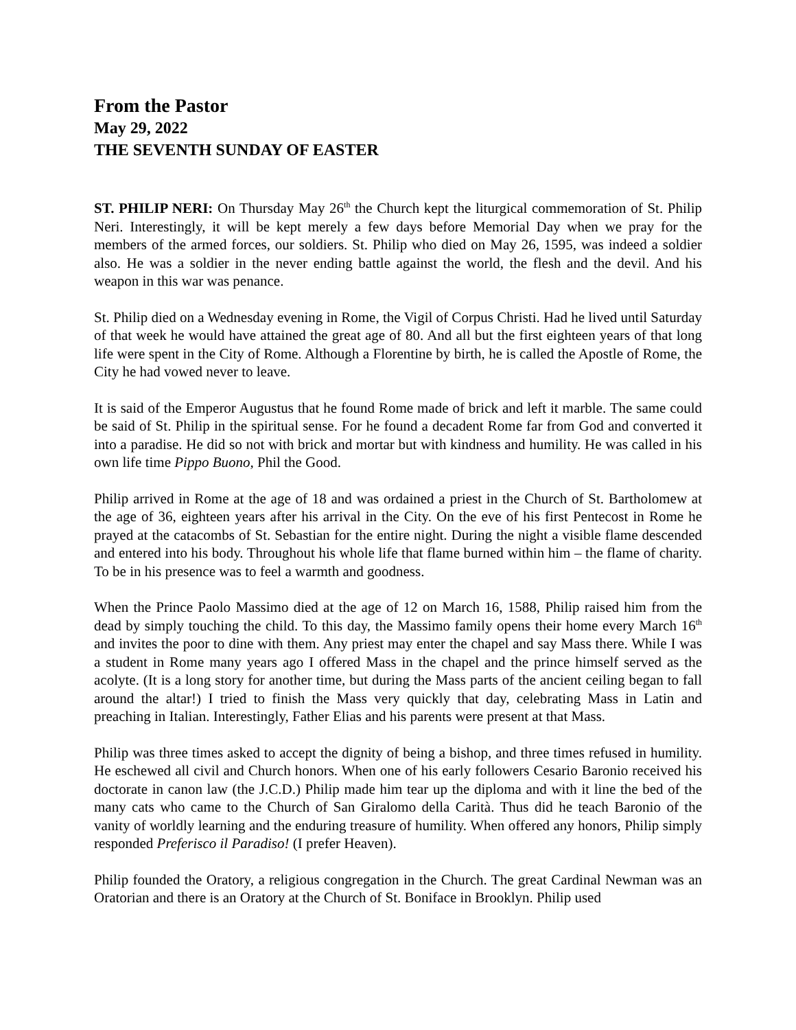From the Pastor
May 29, 2022
THE SEVENTH SUNDAY OF EASTER
ST. PHILIP NERI: On Thursday May 26<sup>th</sup> the Church kept the liturgical commemoration of St. Philip Neri. Interestingly, it will be kept merely a few days before Memorial Day when we pray for the members of the armed forces, our soldiers. St. Philip who died on May 26, 1595, was indeed a soldier also. He was a soldier in the never ending battle against the world, the flesh and the devil. And his weapon in this war was penance.
St. Philip died on a Wednesday evening in Rome, the Vigil of Corpus Christi. Had he lived until Saturday of that week he would have attained the great age of 80. And all but the first eighteen years of that long life were spent in the City of Rome. Although a Florentine by birth, he is called the Apostle of Rome, the City he had vowed never to leave.
It is said of the Emperor Augustus that he found Rome made of brick and left it marble. The same could be said of St. Philip in the spiritual sense. For he found a decadent Rome far from God and converted it into a paradise. He did so not with brick and mortar but with kindness and humility. He was called in his own life time Pippo Buono, Phil the Good.
Philip arrived in Rome at the age of 18 and was ordained a priest in the Church of St. Bartholomew at the age of 36, eighteen years after his arrival in the City. On the eve of his first Pentecost in Rome he prayed at the catacombs of St. Sebastian for the entire night. During the night a visible flame descended and entered into his body. Throughout his whole life that flame burned within him – the flame of charity. To be in his presence was to feel a warmth and goodness.
When the Prince Paolo Massimo died at the age of 12 on March 16, 1588, Philip raised him from the dead by simply touching the child. To this day, the Massimo family opens their home every March 16<sup>th</sup> and invites the poor to dine with them. Any priest may enter the chapel and say Mass there. While I was a student in Rome many years ago I offered Mass in the chapel and the prince himself served as the acolyte. (It is a long story for another time, but during the Mass parts of the ancient ceiling began to fall around the altar!) I tried to finish the Mass very quickly that day, celebrating Mass in Latin and preaching in Italian. Interestingly, Father Elias and his parents were present at that Mass.
Philip was three times asked to accept the dignity of being a bishop, and three times refused in humility. He eschewed all civil and Church honors. When one of his early followers Cesario Baronio received his doctorate in canon law (the J.C.D.) Philip made him tear up the diploma and with it line the bed of the many cats who came to the Church of San Giralomo della Carità. Thus did he teach Baronio of the vanity of worldly learning and the enduring treasure of humility. When offered any honors, Philip simply responded Preferisco il Paradiso! (I prefer Heaven).
Philip founded the Oratory, a religious congregation in the Church. The great Cardinal Newman was an Oratorian and there is an Oratory at the Church of St. Boniface in Brooklyn. Philip used